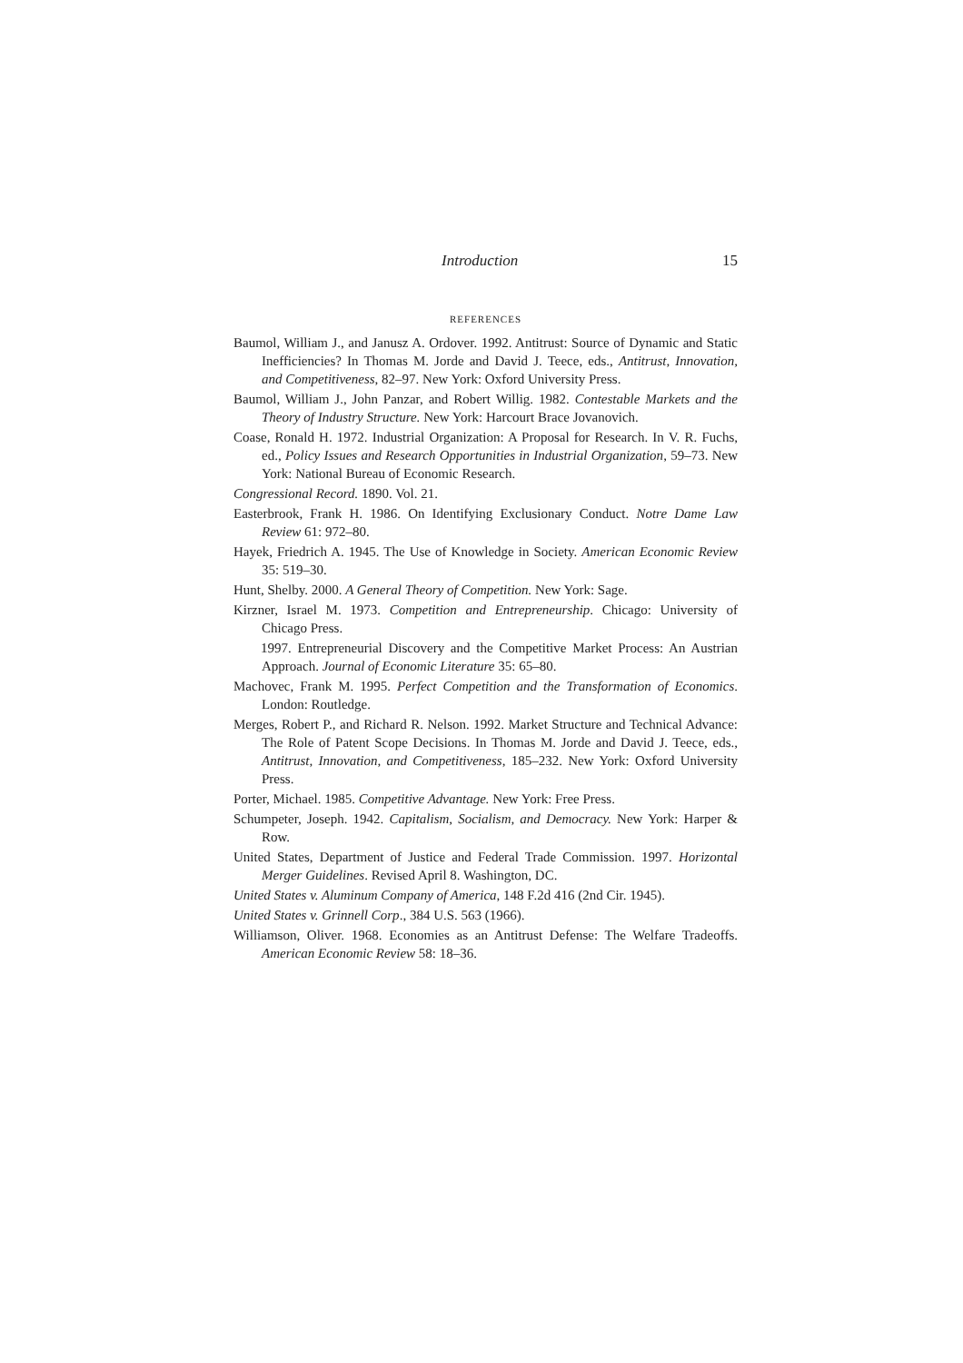Introduction 15
REFERENCES
Baumol, William J., and Janusz A. Ordover. 1992. Antitrust: Source of Dynamic and Static Inefficiencies? In Thomas M. Jorde and David J. Teece, eds., Antitrust, Innovation, and Competitiveness, 82–97. New York: Oxford University Press.
Baumol, William J., John Panzar, and Robert Willig. 1982. Contestable Markets and the Theory of Industry Structure. New York: Harcourt Brace Jovanovich.
Coase, Ronald H. 1972. Industrial Organization: A Proposal for Research. In V. R. Fuchs, ed., Policy Issues and Research Opportunities in Industrial Organization, 59–73. New York: National Bureau of Economic Research.
Congressional Record. 1890. Vol. 21.
Easterbrook, Frank H. 1986. On Identifying Exclusionary Conduct. Notre Dame Law Review 61: 972–80.
Hayek, Friedrich A. 1945. The Use of Knowledge in Society. American Economic Review 35: 519–30.
Hunt, Shelby. 2000. A General Theory of Competition. New York: Sage.
Kirzner, Israel M. 1973. Competition and Entrepreneurship. Chicago: University of Chicago Press.
1997. Entrepreneurial Discovery and the Competitive Market Process: An Austrian Approach. Journal of Economic Literature 35: 65–80.
Machovec, Frank M. 1995. Perfect Competition and the Transformation of Economics. London: Routledge.
Merges, Robert P., and Richard R. Nelson. 1992. Market Structure and Technical Advance: The Role of Patent Scope Decisions. In Thomas M. Jorde and David J. Teece, eds., Antitrust, Innovation, and Competitiveness, 185–232. New York: Oxford University Press.
Porter, Michael. 1985. Competitive Advantage. New York: Free Press.
Schumpeter, Joseph. 1942. Capitalism, Socialism, and Democracy. New York: Harper & Row.
United States, Department of Justice and Federal Trade Commission. 1997. Horizontal Merger Guidelines. Revised April 8. Washington, DC.
United States v. Aluminum Company of America, 148 F.2d 416 (2nd Cir. 1945).
United States v. Grinnell Corp., 384 U.S. 563 (1966).
Williamson, Oliver. 1968. Economies as an Antitrust Defense: The Welfare Tradeoffs. American Economic Review 58: 18–36.